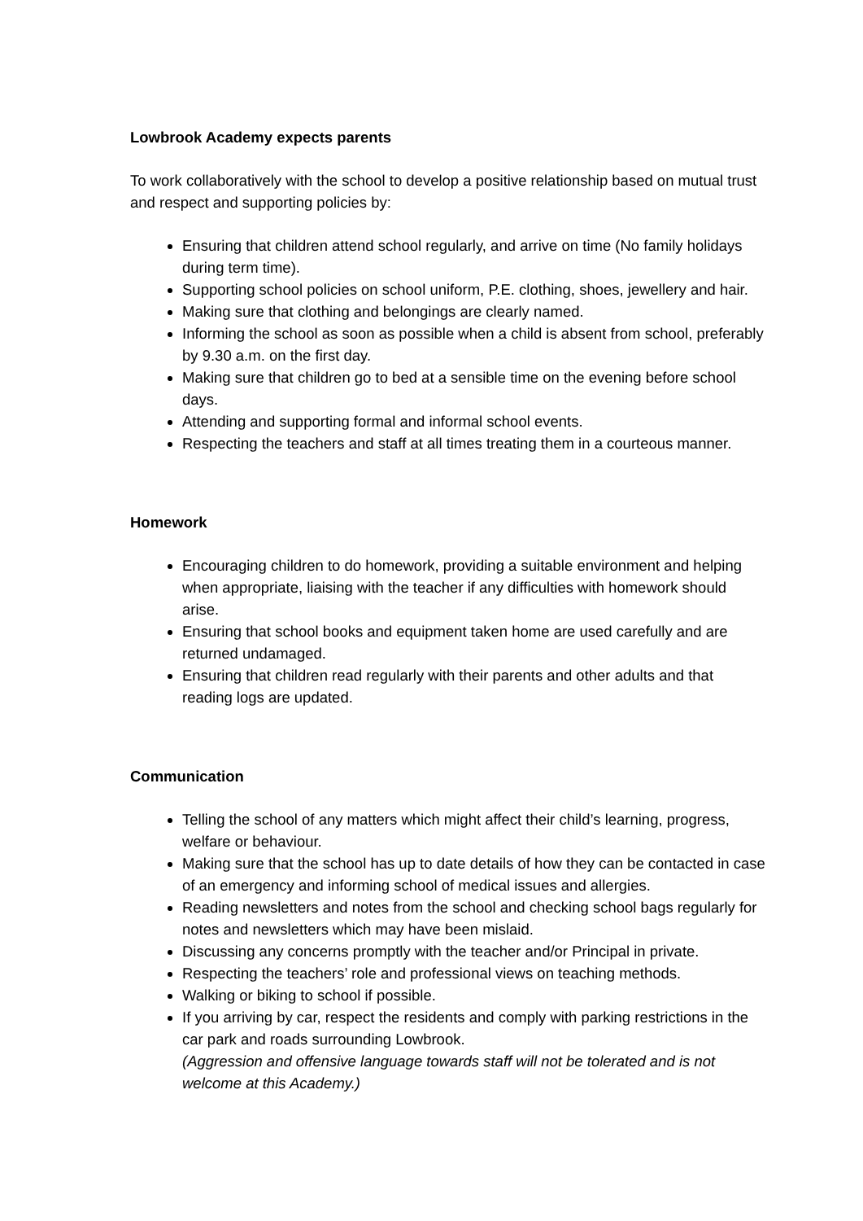Lowbrook Academy expects parents
To work collaboratively with the school to develop a positive relationship based on mutual trust and respect and supporting policies by:
Ensuring that children attend school regularly, and arrive on time (No family holidays during term time).
Supporting school policies on school uniform, P.E. clothing, shoes, jewellery and hair.
Making sure that clothing and belongings are clearly named.
Informing the school as soon as possible when a child is absent from school, preferably by 9.30 a.m. on the first day.
Making sure that children go to bed at a sensible time on the evening before school days.
Attending and supporting formal and informal school events.
Respecting the teachers and staff at all times treating them in a courteous manner.
Homework
Encouraging children to do homework, providing a suitable environment and helping when appropriate, liaising with the teacher if any difficulties with homework should arise.
Ensuring that school books and equipment taken home are used carefully and are returned undamaged.
Ensuring that children read regularly with their parents and other adults and that reading logs are updated.
Communication
Telling the school of any matters which might affect their child’s learning, progress, welfare or behaviour.
Making sure that the school has up to date details of how they can be contacted in case of an emergency and informing school of medical issues and allergies.
Reading newsletters and notes from the school and checking school bags regularly for notes and newsletters which may have been mislaid.
Discussing any concerns promptly with the teacher and/or Principal in private.
Respecting the teachers’ role and professional views on teaching methods.
Walking or biking to school if possible.
If you arriving by car, respect the residents and comply with parking restrictions in the car park and roads surrounding Lowbrook.
(Aggression and offensive language towards staff will not be tolerated and is not welcome at this Academy.)